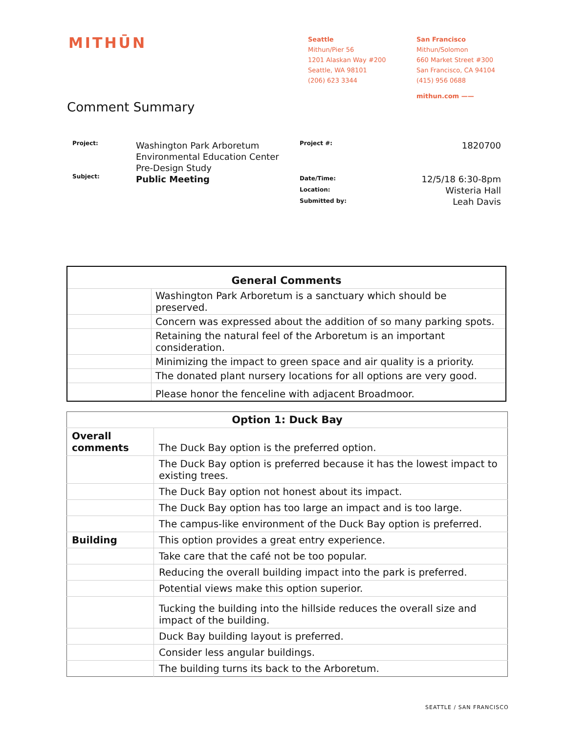MITHŪN
Seattle
Mithun/Pier 56
1201 Alaskan Way #200
Seattle, WA 98101
(206) 623 3344
San Francisco
Mithun/Solomon
660 Market Street #300
San Francisco, CA 94104
(415) 956 0688
mithun.com ——
Comment Summary
Project:
Subject:
Washington Park Arboretum
Environmental Education Center
Pre-Design Study
Public Meeting
Project #:
Date/Time:
Location:
Submitted by:
1820700
12/5/18 6:30-8pm
Wisteria Hall
Leah Davis
| General Comments | |
| --- | --- |
| | Washington Park Arboretum is a sanctuary which should be preserved. |
| | Concern was expressed about the addition of so many parking spots. |
| | Retaining the natural feel of the Arboretum is an important consideration. |
| | Minimizing the impact to green space and air quality is a priority. |
| | The donated plant nursery locations for all options are very good. |
| | Please honor the fenceline with adjacent Broadmoor. |
| Option 1: Duck Bay | |
| --- | --- |
| Overall comments | The Duck Bay option is the preferred option. |
| | The Duck Bay option is preferred because it has the lowest impact to existing trees. |
| | The Duck Bay option not honest about its impact. |
| | The Duck Bay option has too large an impact and is too large. |
| | The campus-like environment of the Duck Bay option is preferred. |
| Building | This option provides a great entry experience. |
| | Take care that the café not be too popular. |
| | Reducing the overall building impact into the park is preferred. |
| | Potential views make this option superior. |
| | Tucking the building into the hillside reduces the overall size and impact of the building. |
| | Duck Bay building layout is preferred. |
| | Consider less angular buildings. |
| | The building turns its back to the Arboretum. |
SEATTLE / SAN FRANCISCO